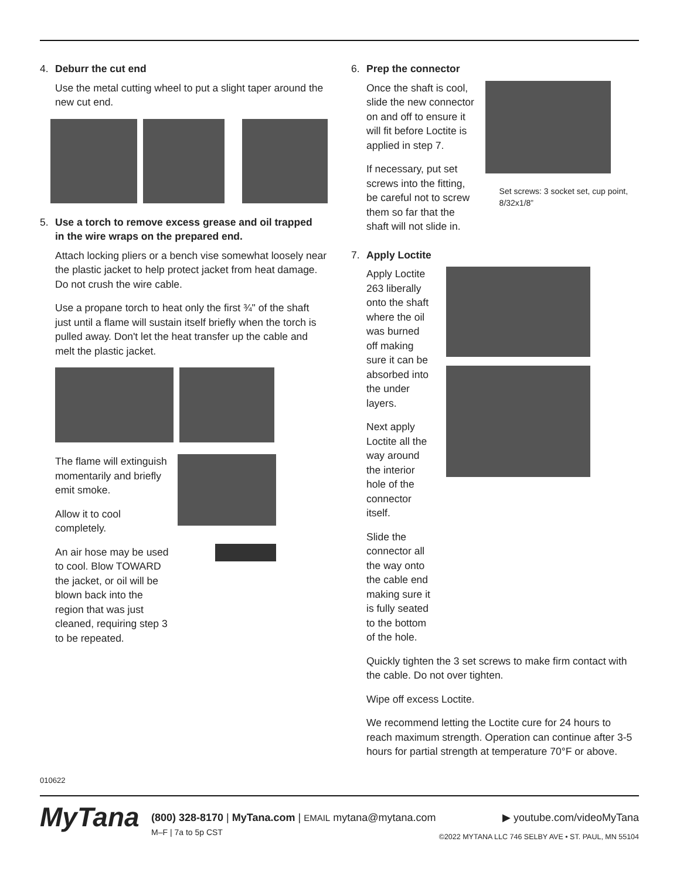4. Deburr the cut end
Use the metal cutting wheel to put a slight taper around the new cut end.
5. Use a torch to remove excess grease and oil trapped
in the wire wraps on the prepared end.
Attach locking pliers or a bench vise somewhat loosely near the plastic jacket to help protect jacket from heat damage. Do not crush the wire cable.
Use a propane torch to heat only the first ¾" of the shaft just until a flame will sustain itself briefly when the torch is pulled away. Don't let the heat transfer up the cable and melt the plastic jacket.
The flame will extinguish momentarily and briefly emit smoke.
Allow it to cool completely.
An air hose may be used to cool. Blow TOWARD the jacket, or oil will be blown back into the region that was just cleaned, requiring step 3 to be repeated.
6. Prep the connector
Once the shaft is cool, slide the new connector on and off to ensure it will fit before Loctite is applied in step 7.
If necessary, put set screws into the fitting, be careful not to screw them so far that the shaft will not slide in.
Set screws: 3 socket set, cup point, 8/32x1/8”
7. Apply Loctite
Apply Loctite 263 liberally onto the shaft where the oil was burned off making sure it can be absorbed into the under layers.
Next apply Loctite all the way around the interior hole of the connector itself.
Slide the connector all the way onto the cable end making sure it is fully seated to the bottom of the hole.
Quickly tighten the 3 set screws to make firm contact with the cable. Do not over tighten.
Wipe off excess Loctite.
We recommend letting the Loctite cure for 24 hours to reach maximum strength. Operation can continue after 3-5 hours for partial strength at temperature 70°F or above.
010622
MyTana
(800) 328-8170 | MyTana.com | EMAIL mytana@mytana.com ▶ youtube.com/videoMyTana
M–F | 7a to 5p CST ©2022 MYTANA LLC 746 SELBY AVE • ST. PAUL, MN 55104